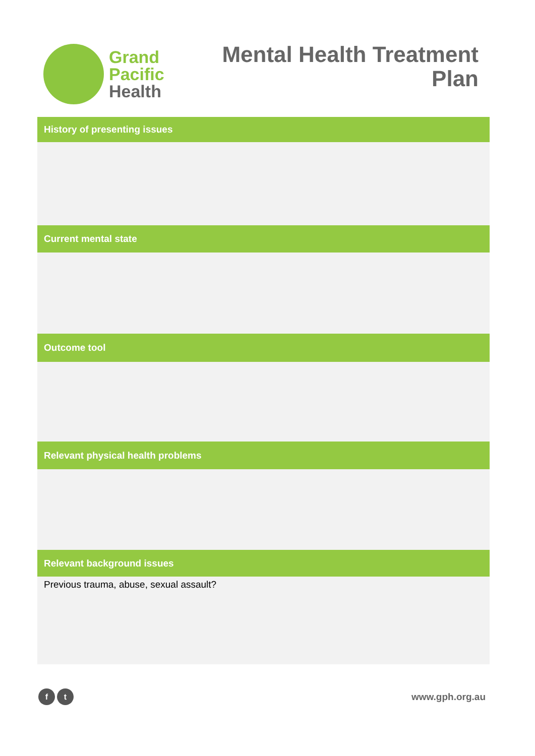Grand
Pacific
Health
Mental Health Treatment
Plan
History of presenting issues
Current mental state
Outcome tool
Relevant physical health problems
Relevant background issues
Previous trauma, abuse, sexual assault?
f t
www.gph.org.au